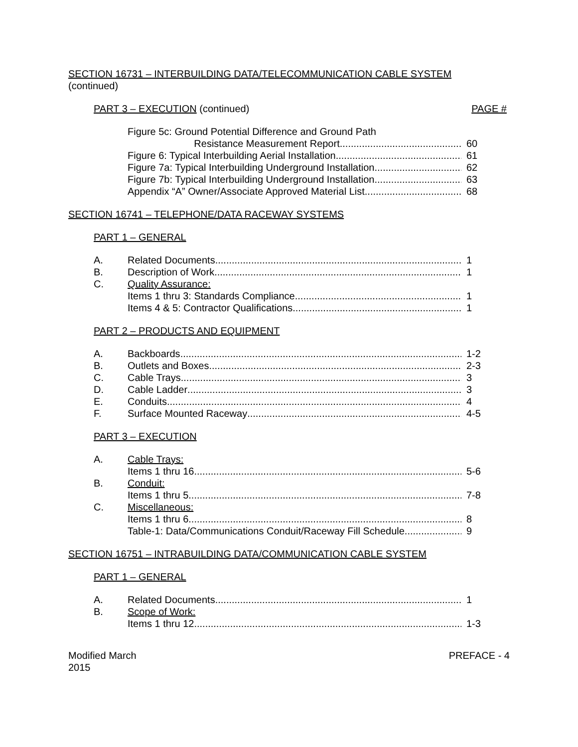SECTION 16731 – INTERBUILDING DATA/TELECOMMUNICATION CABLE SYSTEM
(continued)
PART 3 – EXECUTION (continued) PAGE #
Figure 5c: Ground Potential Difference and Ground Path
Resistance Measurement Report 60
Figure 6: Typical Interbuilding Aerial Installation 61
Figure 7a: Typical Interbuilding Underground Installation 62
Figure 7b: Typical Interbuilding Underground Installation 63
Appendix “A” Owner/Associate Approved Material List 68
SECTION 16741 – TELEPHONE/DATA RACEWAY SYSTEMS
PART 1 – GENERAL
A. Related Documents 1
B. Description of Work 1
C. Quality Assurance:
Items 1 thru 3: Standards Compliance 1
Items 4 & 5: Contractor Qualifications 1
PART 2 – PRODUCTS AND EQUIPMENT
A. Backboards 1-2
B. Outlets and Boxes 2-3
C. Cable Trays 3
D. Cable Ladder 3
E. Conduits 4
F. Surface Mounted Raceway 4-5
PART 3 – EXECUTION
A. Cable Trays:
Items 1 thru 16 5-6
B. Conduit:
Items 1 thru 5 7-8
C. Miscellaneous:
Items 1 thru 6 8
Table-1: Data/Communications Conduit/Raceway Fill Schedule 9
SECTION 16751 – INTRABUILDING DATA/COMMUNICATION CABLE SYSTEM
PART 1 – GENERAL
A. Related Documents 1
B. Scope of Work:
Items 1 thru 12 1-3
Modified March
2015 PREFACE - 4